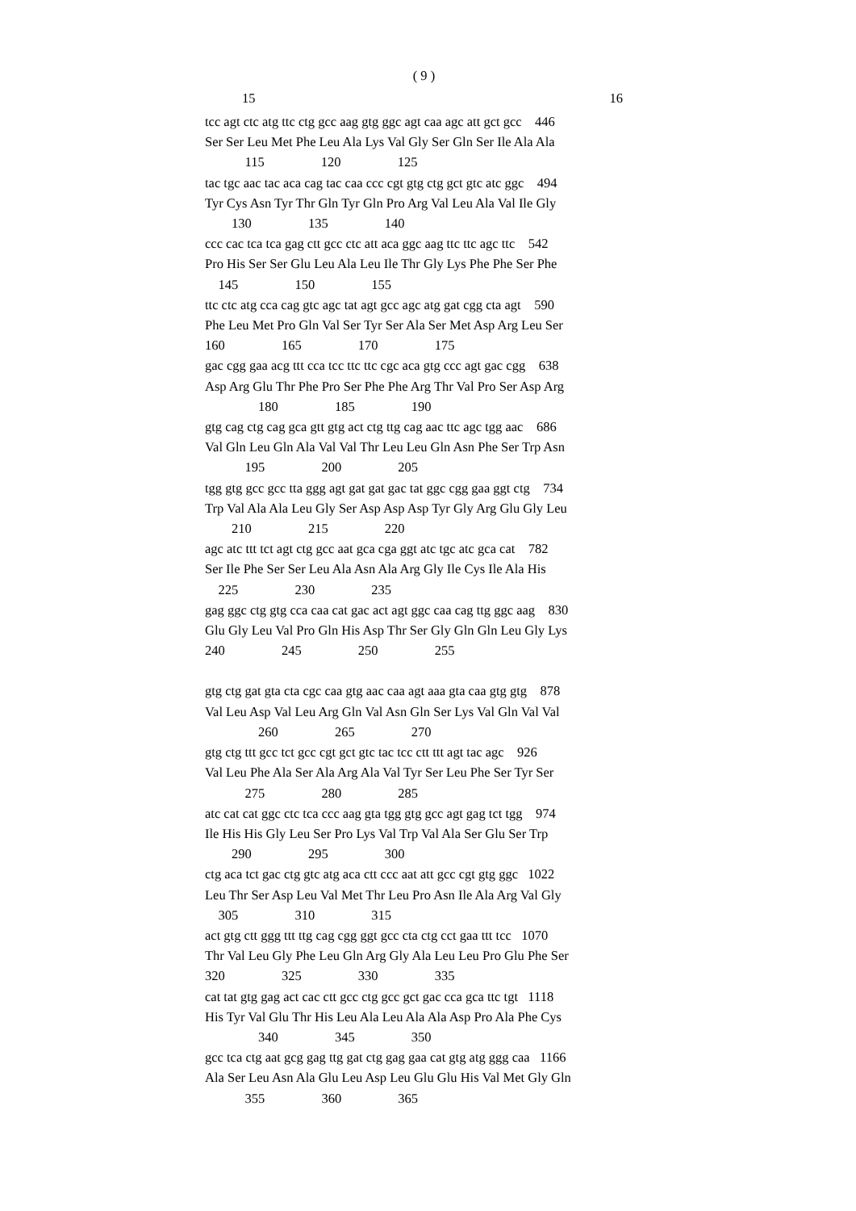( 9 )
15 16
tcc agt ctc atg ttc ctg gcc aag gtg ggc agt caa agc att gct gcc    446
Ser Ser Leu Met Phe Leu Ala Lys Val Gly Ser Gln Ser Ile Ala Ala
            115                 120                 125
tac tgc aac tac aca cag tac caa ccc cgt gtg ctg gct gtc atc ggc    494
Tyr Cys Asn Tyr Thr Gln Tyr Gln Pro Arg Val Leu Ala Val Ile Gly
        130                 135                 140
ccc cac tca tca gag ctt gcc ctc att aca ggc aag ttc ttc agc ttc    542
Pro His Ser Ser Glu Leu Ala Leu Ile Thr Gly Lys Phe Phe Ser Phe
    145                 150                 155
ttc ctc atg cca cag gtc agc tat agt gcc agc atg gat cgg cta agt    590
Phe Leu Met Pro Gln Val Ser Tyr Ser Ala Ser Met Asp Arg Leu Ser
160                 165                 170                 175
gac cgg gaa acg ttt cca tcc ttc ttc cgc aca gtg ccc agt gac cgg    638
Asp Arg Glu Thr Phe Pro Ser Phe Phe Arg Thr Val Pro Ser Asp Arg
                180                 185                 190
gtg cag ctg cag gca gtt gtg act ctg ttg cag aac ttc agc tgg aac    686
Val Gln Leu Gln Ala Val Val Thr Leu Leu Gln Asn Phe Ser Trp Asn
            195                 200                 205
tgg gtg gcc gcc tta ggg agt gat gat gac tat ggc cgg gaa ggt ctg    734
Trp Val Ala Ala Leu Gly Ser Asp Asp Asp Tyr Gly Arg Glu Gly Leu
        210                 215                 220
agc atc ttt tct agt ctg gcc aat gca cga ggt atc tgc atc gca cat    782
Ser Ile Phe Ser Ser Leu Ala Asn Ala Arg Gly Ile Cys Ile Ala His
    225                 230                 235
gag ggc ctg gtg cca caa cat gac act agt ggc caa cag ttg ggc aag    830
Glu Gly Leu Val Pro Gln His Asp Thr Ser Gly Gln Gln Leu Gly Lys
240                 245                 250                 255
gtg ctg gat gta cta cgc caa gtg aac caa agt aaa gta caa gtg gtg    878
Val Leu Asp Val Leu Arg Gln Val Asn Gln Ser Lys Val Gln Val Val
                260                 265                 270
gtg ctg ttt gcc tct gcc cgt gct gtc tac tcc ctt ttt agt tac agc    926
Val Leu Phe Ala Ser Ala Arg Ala Val Tyr Ser Leu Phe Ser Tyr Ser
            275                 280                 285
atc cat cat ggc ctc tca ccc aag gta tgg gtg gcc agt gag tct tgg    974
Ile His His Gly Leu Ser Pro Lys Val Trp Val Ala Ser Glu Ser Trp
        290                 295                 300
ctg aca tct gac ctg gtc atg aca ctt ccc aat att gcc cgt gtg ggc   1022
Leu Thr Ser Asp Leu Val Met Thr Leu Pro Asn Ile Ala Arg Val Gly
    305                 310                 315
act gtg ctt ggg ttt ttg cag cgg ggt gcc cta ctg cct gaa ttt tcc   1070
Thr Val Leu Gly Phe Leu Gln Arg Gly Ala Leu Leu Pro Glu Phe Ser
320                 325                 330                 335
cat tat gtg gag act cac ctt gcc ctg gcc gct gac cca gca ttc tgt   1118
His Tyr Val Glu Thr His Leu Ala Leu Ala Ala Asp Pro Ala Phe Cys
                340                 345                 350
gcc tca ctg aat gcg gag ttg gat ctg gag gaa cat gtg atg ggg caa   1166
Ala Ser Leu Asn Ala Glu Leu Asp Leu Glu Glu His Val Met Gly Gln
            355                 360                 365